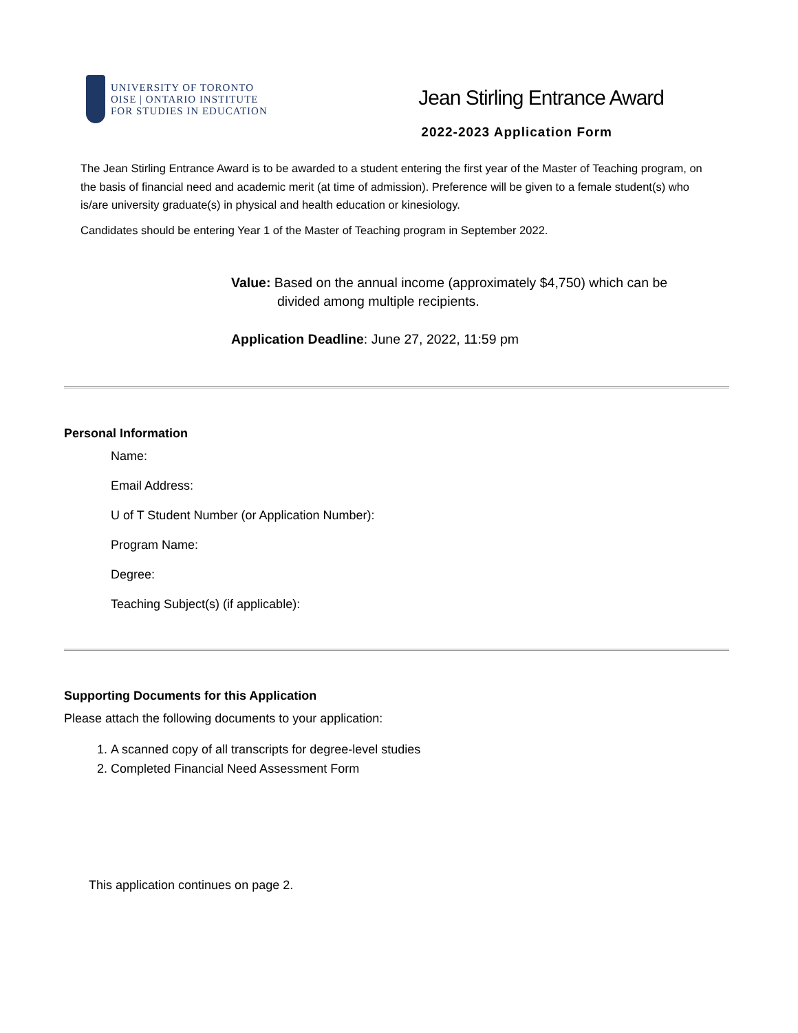UNIVERSITY OF TORONTO
OISE | ONTARIO INSTITUTE
FOR STUDIES IN EDUCATION
Jean Stirling Entrance Award
2022-2023 Application Form
The Jean Stirling Entrance Award is to be awarded to a student entering the first year of the Master of Teaching program, on the basis of financial need and academic merit (at time of admission). Preference will be given to a female student(s) who is/are university graduate(s) in physical and health education or kinesiology.
Candidates should be entering Year 1 of the Master of Teaching program in September 2022.
Value: Based on the annual income (approximately $4,750) which can be
divided among multiple recipients.
Application Deadline: June 27, 2022, 11:59 pm
Personal Information
Name:
Email Address:
U of T Student Number (or Application Number):
Program Name:
Degree:
Teaching Subject(s) (if applicable):
Supporting Documents for this Application
Please attach the following documents to your application:
1. A scanned copy of all transcripts for degree-level studies
2. Completed Financial Need Assessment Form
This application continues on page 2.